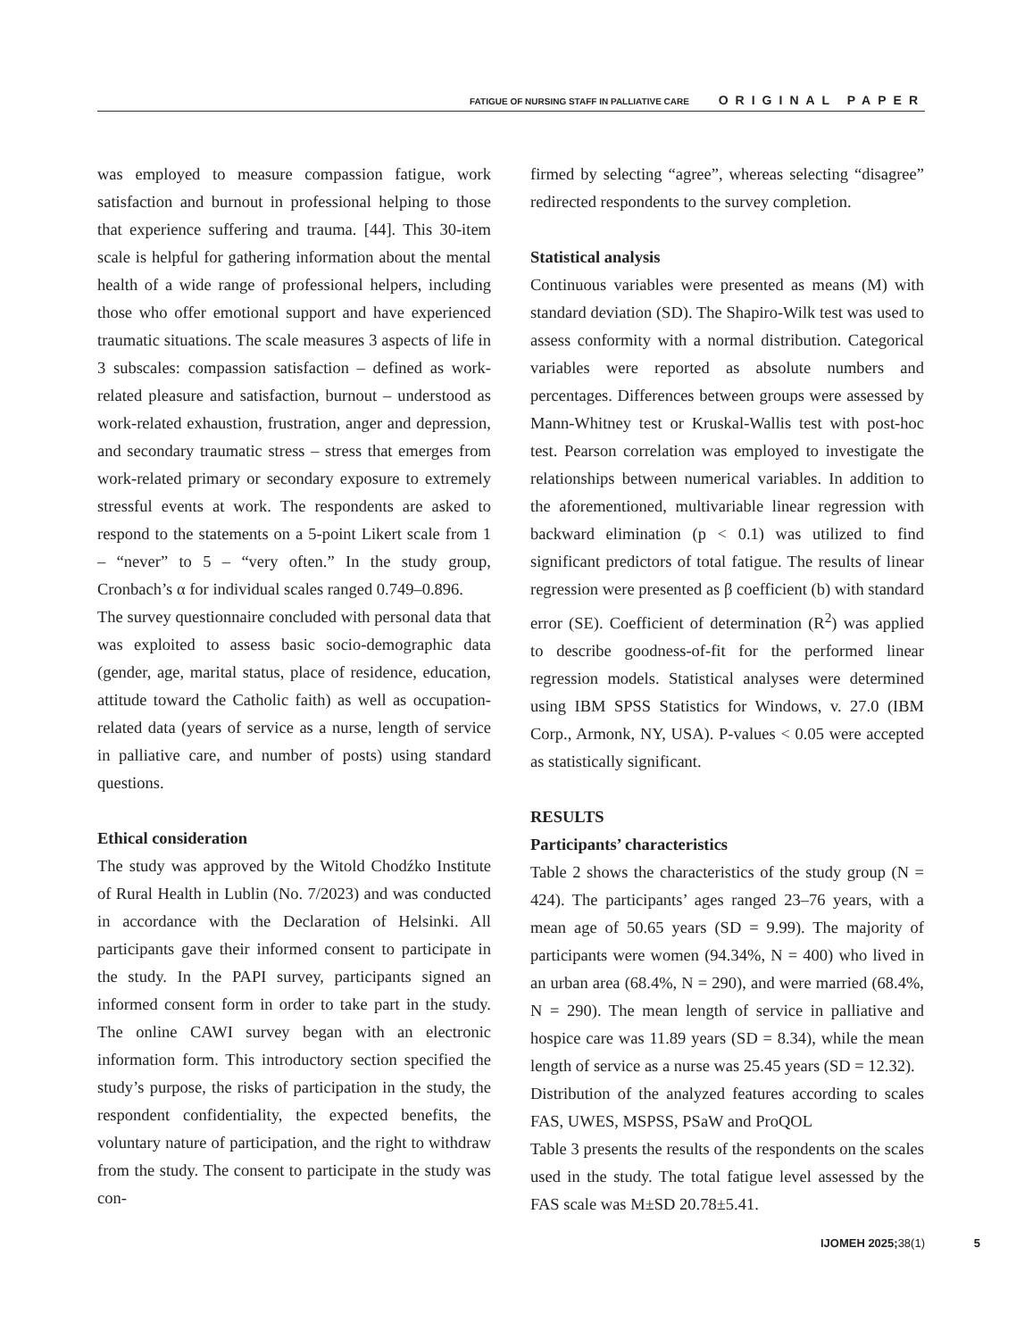FATIGUE OF NURSING STAFF IN PALLIATIVE CARE ORIGINAL PAPER
was employed to measure compassion fatigue, work satisfaction and burnout in professional helping to those that experience suffering and trauma. [44]. This 30-item scale is helpful for gathering information about the mental health of a wide range of professional helpers, including those who offer emotional support and have experienced traumatic situations. The scale measures 3 aspects of life in 3 subscales: compassion satisfaction – defined as work-related pleasure and satisfaction, burnout – understood as work-related exhaustion, frustration, anger and depression, and secondary traumatic stress – stress that emerges from work-related primary or secondary exposure to extremely stressful events at work. The respondents are asked to respond to the statements on a 5-point Likert scale from 1 – “never” to 5 – “very often.” In the study group, Cronbach’s α for individual scales ranged 0.749–0.896.
The survey questionnaire concluded with personal data that was exploited to assess basic socio-demographic data (gender, age, marital status, place of residence, education, attitude toward the Catholic faith) as well as occupation-related data (years of service as a nurse, length of service in palliative care, and number of posts) using standard questions.
Ethical consideration
The study was approved by the Witold Chodźko Institute of Rural Health in Lublin (No. 7/2023) and was conducted in accordance with the Declaration of Helsinki. All participants gave their informed consent to participate in the study. In the PAPI survey, participants signed an informed consent form in order to take part in the study. The online CAWI survey began with an electronic information form. This introductory section specified the study’s purpose, the risks of participation in the study, the respondent confidentiality, the expected benefits, the voluntary nature of participation, and the right to withdraw from the study. The consent to participate in the study was con-
firmed by selecting “agree”, whereas selecting “disagree” redirected respondents to the survey completion.
Statistical analysis
Continuous variables were presented as means (M) with standard deviation (SD). The Shapiro-Wilk test was used to assess conformity with a normal distribution. Categorical variables were reported as absolute numbers and percentages. Differences between groups were assessed by Mann-Whitney test or Kruskal-Wallis test with post-hoc test. Pearson correlation was employed to investigate the relationships between numerical variables. In addition to the aforementioned, multivariable linear regression with backward elimination (p < 0.1) was utilized to find significant predictors of total fatigue. The results of linear regression were presented as β coefficient (b) with standard error (SE). Coefficient of determination (R<sup>2</sup>) was applied to describe goodness-of-fit for the performed linear regression models. Statistical analyses were determined using IBM SPSS Statistics for Windows, v. 27.0 (IBM Corp., Armonk, NY, USA). P-values < 0.05 were accepted as statistically significant.
RESULTS
Participants’ characteristics
Table 2 shows the characteristics of the study group (N = 424). The participants’ ages ranged 23–76 years, with a mean age of 50.65 years (SD = 9.99). The majority of participants were women (94.34%, N = 400) who lived in an urban area (68.4%, N = 290), and were married (68.4%, N = 290). The mean length of service in palliative and hospice care was 11.89 years (SD = 8.34), while the mean length of service as a nurse was 25.45 years (SD = 12.32).
Distribution of the analyzed features according to scales FAS, UWES, MSPSS, PSaW and ProQOL
Table 3 presents the results of the respondents on the scales used in the study. The total fatigue level assessed by the FAS scale was M±SD 20.78±5.41.
IJOMEH 2025; 38(1) 5